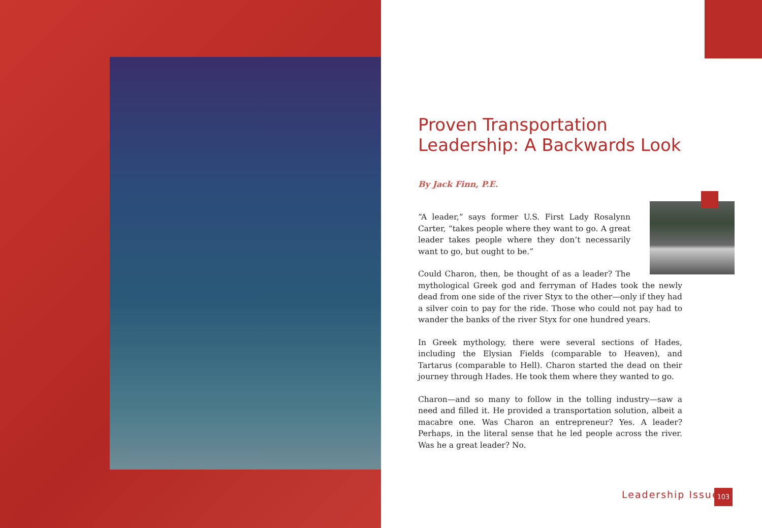Proven Transportation Leadership: A Backwards Look
By Jack Finn, P.E.
“A leader,” says former U.S. First Lady Rosalynn Carter, “takes people where they want to go. A great leader takes people where they don’t necessarily want to go, but ought to be.”
Could Charon, then, be thought of as a leader? The mythological Greek god and ferryman of Hades took the newly dead from one side of the river Styx to the other—only if they had a silver coin to pay for the ride. Those who could not pay had to wander the banks of the river Styx for one hundred years.
In Greek mythology, there were several sections of Hades, including the Elysian Fields (comparable to Heaven), and Tartarus (comparable to Hell). Charon started the dead on their journey through Hades. He took them where they wanted to go.
Charon—and so many to follow in the tolling industry—saw a need and filled it. He provided a transportation solution, albeit a macabre one. Was Charon an entrepreneur? Yes. A leader? Perhaps, in the literal sense that he led people across the river. Was he a great leader? No.
Leadership Issue 103